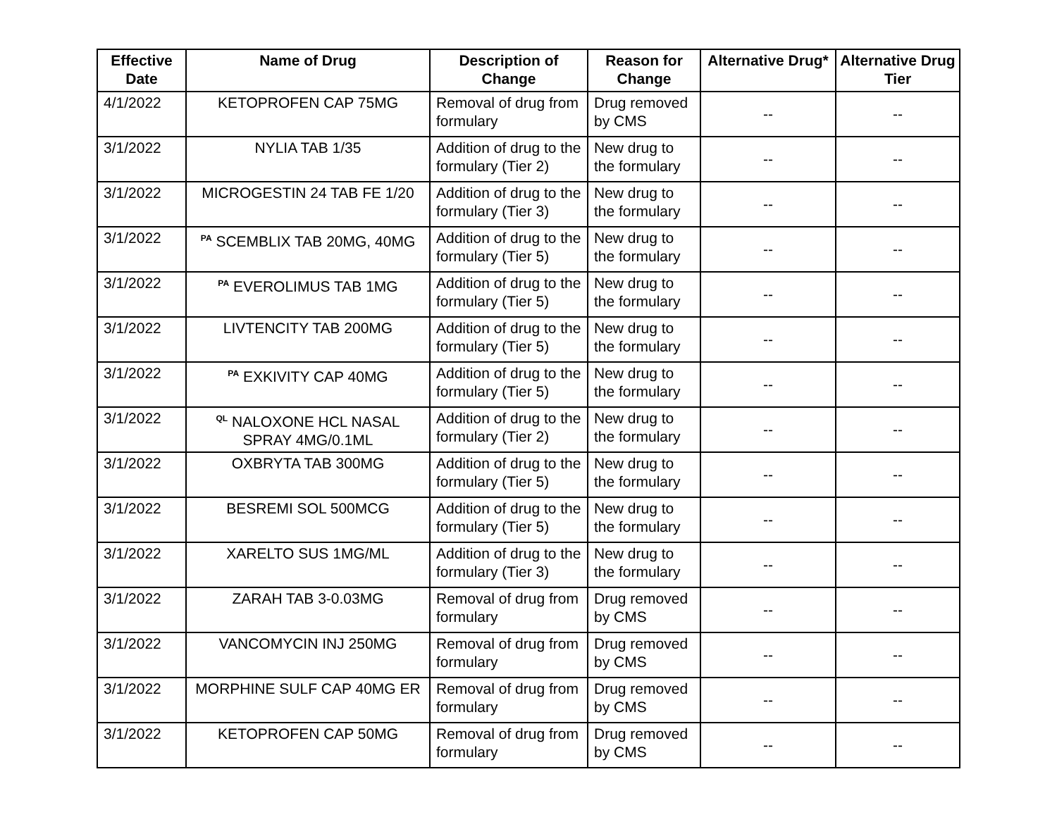| Effective Date | Name of Drug | Description of Change | Reason for Change | Alternative Drug* | Alternative Drug Tier |
| --- | --- | --- | --- | --- | --- |
| 4/1/2022 | KETOPROFEN CAP 75MG | Removal of drug from formulary | Drug removed by CMS | -- | -- |
| 3/1/2022 | NYLIA TAB 1/35 | Addition of drug to the formulary (Tier 2) | New drug to the formulary | -- | -- |
| 3/1/2022 | MICROGESTIN 24 TAB FE 1/20 | Addition of drug to the formulary (Tier 3) | New drug to the formulary | -- | -- |
| 3/1/2022 | <sup>PA</sup> SCEMBLIX TAB 20MG, 40MG | Addition of drug to the formulary (Tier 5) | New drug to the formulary | -- | -- |
| 3/1/2022 | <sup>PA</sup> EVEROLIMUS TAB 1MG | Addition of drug to the formulary (Tier 5) | New drug to the formulary | -- | -- |
| 3/1/2022 | LIVTENCITY TAB 200MG | Addition of drug to the formulary (Tier 5) | New drug to the formulary | -- | -- |
| 3/1/2022 | <sup>PA</sup> EXKIVITY CAP 40MG | Addition of drug to the formulary (Tier 5) | New drug to the formulary | -- | -- |
| 3/1/2022 | <sup>QL</sup> NALOXONE HCL NASAL SPRAY 4MG/0.1ML | Addition of drug to the formulary (Tier 2) | New drug to the formulary | -- | -- |
| 3/1/2022 | OXBRYTA TAB 300MG | Addition of drug to the formulary (Tier 5) | New drug to the formulary | -- | -- |
| 3/1/2022 | BESREMI SOL 500MCG | Addition of drug to the formulary (Tier 5) | New drug to the formulary | -- | -- |
| 3/1/2022 | XARELTO SUS 1MG/ML | Addition of drug to the formulary (Tier 3) | New drug to the formulary | -- | -- |
| 3/1/2022 | ZARAH TAB 3-0.03MG | Removal of drug from formulary | Drug removed by CMS | -- | -- |
| 3/1/2022 | VANCOMYCIN INJ 250MG | Removal of drug from formulary | Drug removed by CMS | -- | -- |
| 3/1/2022 | MORPHINE SULF CAP 40MG ER | Removal of drug from formulary | Drug removed by CMS | -- | -- |
| 3/1/2022 | KETOPROFEN CAP 50MG | Removal of drug from formulary | Drug removed by CMS | -- | -- |